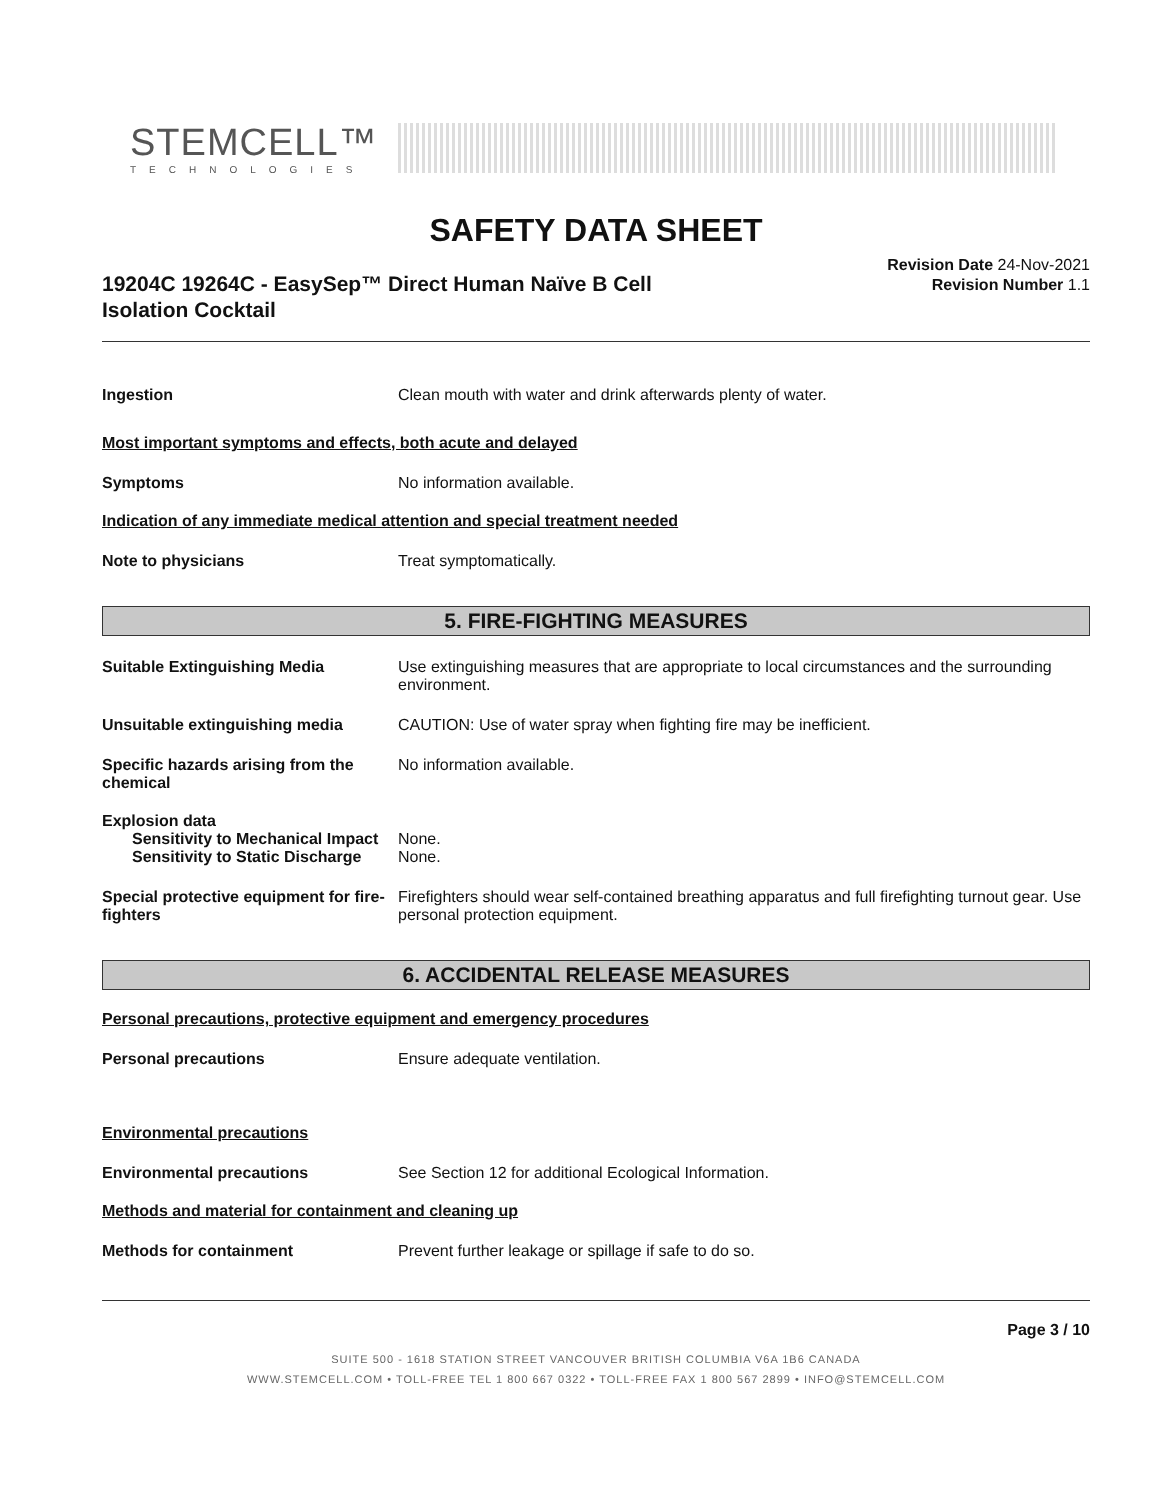STEMCELL™
TECHNOLOGIES
SAFETY DATA SHEET
19204C 19264C - EasySep™ Direct Human Naïve B Cell
Isolation Cocktail
Revision Date 24-Nov-2021
Revision Number 1.1
Ingestion Clean mouth with water and drink afterwards plenty of water.
Most important symptoms and effects, both acute and delayed
Symptoms No information available.
Indication of any immediate medical attention and special treatment needed
Note to physicians Treat symptomatically.
5. FIRE-FIGHTING MEASURES
Suitable Extinguishing Media Use extinguishing measures that are appropriate to local circumstances and the surrounding environment.
Unsuitable extinguishing media CAUTION: Use of water spray when fighting fire may be inefficient.
Specific hazards arising from the chemical
No information available.
Explosion data
Sensitivity to Mechanical Impact
None.
Sensitivity to Static Discharge
None.
Special protective equipment for fire-fighters
Firefighters should wear self-contained breathing apparatus and full firefighting turnout gear. Use personal protection equipment.
6. ACCIDENTAL RELEASE MEASURES
Personal precautions, protective equipment and emergency procedures
Personal precautions Ensure adequate ventilation.
Environmental precautions
Environmental precautions See Section 12 for additional Ecological Information.
Methods and material for containment and cleaning up
Methods for containment Prevent further leakage or spillage if safe to do so.
Page 3 / 10
SUITE 500 - 1618 STATION STREET VANCOUVER BRITISH COLUMBIA V6A 1B6 CANADA
WWW.STEMCELL.COM • TOLL-FREE TEL 1 800 667 0322 • TOLL-FREE FAX 1 800 567 2899 • INFO@STEMCELL.COM